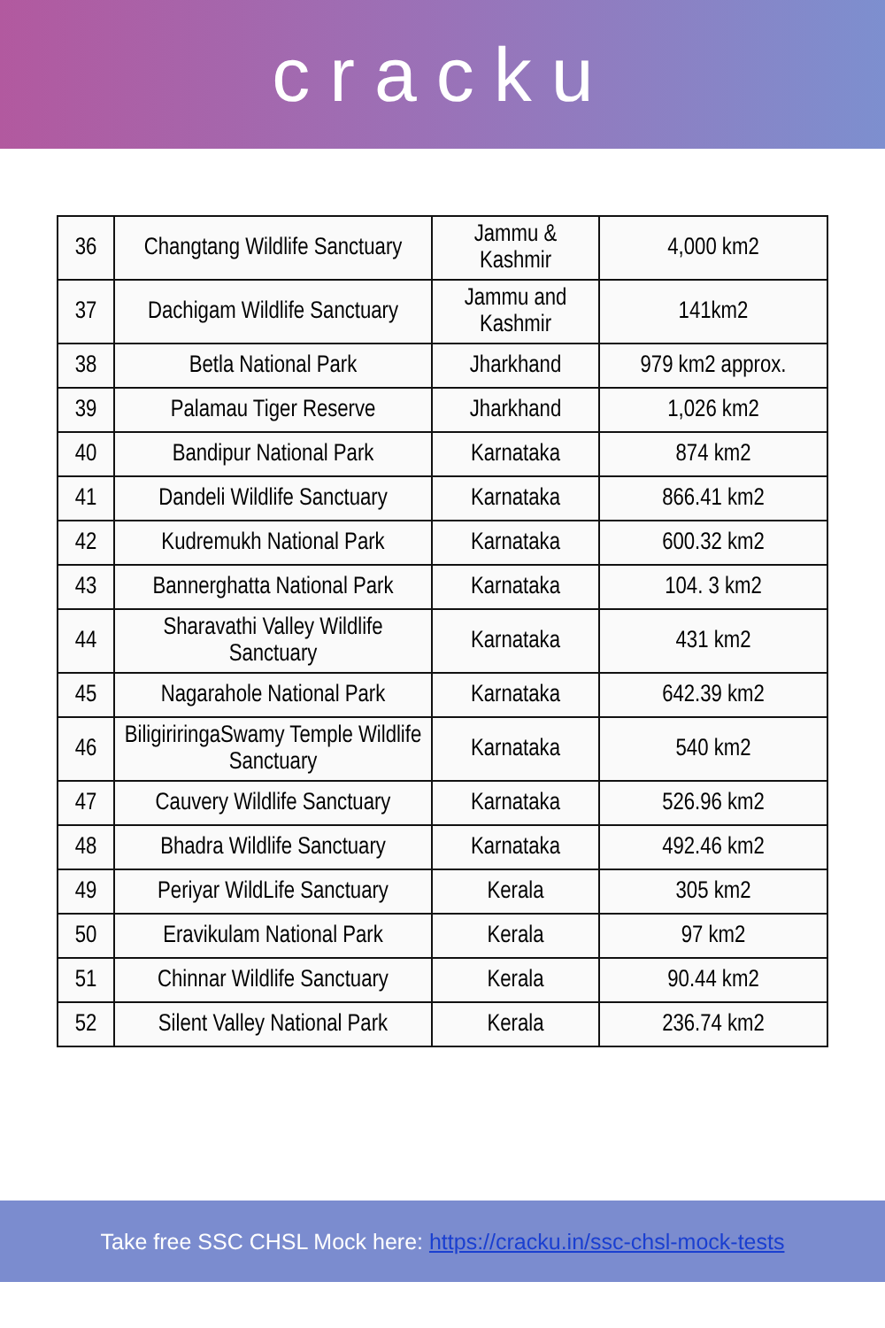cracku
| 36 | Changtang Wildlife Sanctuary | Jammu & Kashmir | 4,000 km2 |
| 37 | Dachigam Wildlife Sanctuary | Jammu and Kashmir | 141km2 |
| 38 | Betla National Park | Jharkhand | 979 km2 approx. |
| 39 | Palamau Tiger Reserve | Jharkhand | 1,026 km2 |
| 40 | Bandipur National Park | Karnataka | 874 km2 |
| 41 | Dandeli Wildlife Sanctuary | Karnataka | 866.41 km2 |
| 42 | Kudremukh National Park | Karnataka | 600.32 km2 |
| 43 | Bannerghatta National Park | Karnataka | 104. 3 km2 |
| 44 | Sharavathi Valley Wildlife Sanctuary | Karnataka | 431 km2 |
| 45 | Nagarahole National Park | Karnataka | 642.39 km2 |
| 46 | BiligiriringaSwamy Temple Wildlife Sanctuary | Karnataka | 540 km2 |
| 47 | Cauvery Wildlife Sanctuary | Karnataka | 526.96 km2 |
| 48 | Bhadra Wildlife Sanctuary | Karnataka | 492.46 km2 |
| 49 | Periyar WildLife Sanctuary | Kerala | 305 km2 |
| 50 | Eravikulam National Park | Kerala | 97 km2 |
| 51 | Chinnar Wildlife Sanctuary | Kerala | 90.44 km2 |
| 52 | Silent Valley National Park | Kerala | 236.74 km2 |
Take free SSC CHSL Mock here: https://cracku.in/ssc-chsl-mock-tests